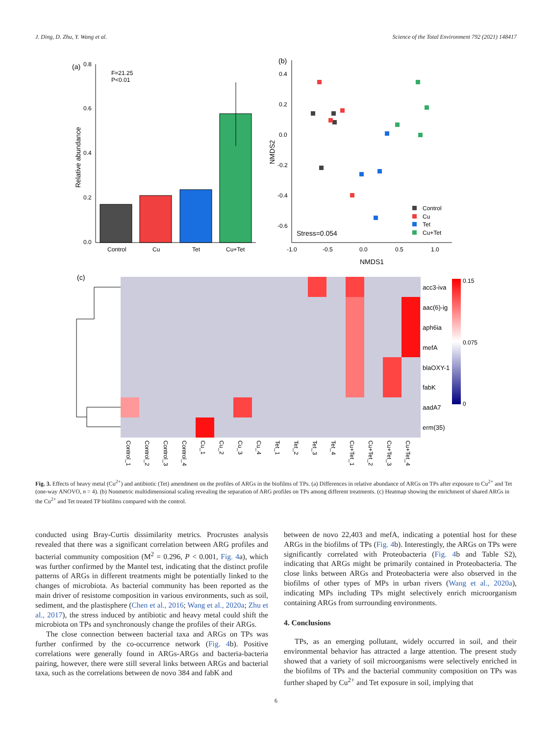J. Ding, D. Zhu, Y. Wang et al. Science of the Total Environment 792 (2021) 148417
(a)
0.8
F=21.25
P<0.01
0.6
0.4
0.2
0.0
Relative abundance
Control
Cu
Tet
Cu+Tet
(b)
0.4
0.2
0.0
-0.2
-0.4
-0.6
-1.0
-0.5
0.0
0.5
1.0
NMDS1
NMDS2
Stress=0.054
Control
Cu
Tet
Cu+Tet
(c)
acc3-iva
aac(6)-ig
aph6ia
mefA
blaOXY-1
fabK
aadA7
erm(35)
0.15
0.075
0
Control_1
Control_2
Control_3
Control_4
Cu_1
Cu_2
Cu_3
Cu_4
Tet_1
Tet_2
Tet_3
Tet_4
Cu+Tet_1
Cu+Tet_2
Cu+Tet_3
Cu+Tet_4
Fig. 3. Effects of heavy metal (Cu<sup>2+</sup>) and antibiotic (Tet) amendment on the profiles of ARGs in the biofilms of TPs. (a) Differences in relative abundance of ARGs on TPs after exposure to Cu<sup>2+</sup> and Tet (one-way ANOVO, n = 4). (b) Nonmetric multidimensional scaling revealing the separation of ARG profiles on TPs among different treatments. (c) Heatmap showing the enrichment of shared ARGs in the Cu<sup>2+</sup> and Tet treated TP biofilms compared with the control.
conducted using Bray-Curtis dissimilarity metrics. Procrustes analysis revealed that there was a significant correlation between ARG profiles and bacterial community composition (M<sup>2</sup> = 0.296, P < 0.001, Fig. 4a), which was further confirmed by the Mantel test, indicating that the distinct profile patterns of ARGs in different treatments might be potentially linked to the changes of microbiota. As bacterial community has been reported as the main driver of resistome composition in various environments, such as soil, sediment, and the plastisphere (Chen et al., 2016; Wang et al., 2020a; Zhu et al., 2017), the stress induced by antibiotic and heavy metal could shift the microbiota on TPs and synchronously change the profiles of their ARGs.
The close connection between bacterial taxa and ARGs on TPs was further confirmed by the co-occurrence network (Fig. 4b). Positive correlations were generally found in ARGs-ARGs and bacteria-bacteria pairing, however, there were still several links between ARGs and bacterial taxa, such as the correlations between de novo 384 and fabK and
between de novo 22,403 and mefA, indicating a potential host for these ARGs in the biofilms of TPs (Fig. 4b). Interestingly, the ARGs on TPs were significantly correlated with Proteobacteria (Fig. 4b and Table S2), indicating that ARGs might be primarily contained in Proteobacteria. The close links between ARGs and Proteobacteria were also observed in the biofilms of other types of MPs in urban rivers (Wang et al., 2020a), indicating MPs including TPs might selectively enrich microorganism containing ARGs from surrounding environments.
4. Conclusions
TPs, as an emerging pollutant, widely occurred in soil, and their environmental behavior has attracted a large attention. The present study showed that a variety of soil microorganisms were selectively enriched in the biofilms of TPs and the bacterial community composition on TPs was further shaped by Cu<sup>2+</sup> and Tet exposure in soil, implying that
6